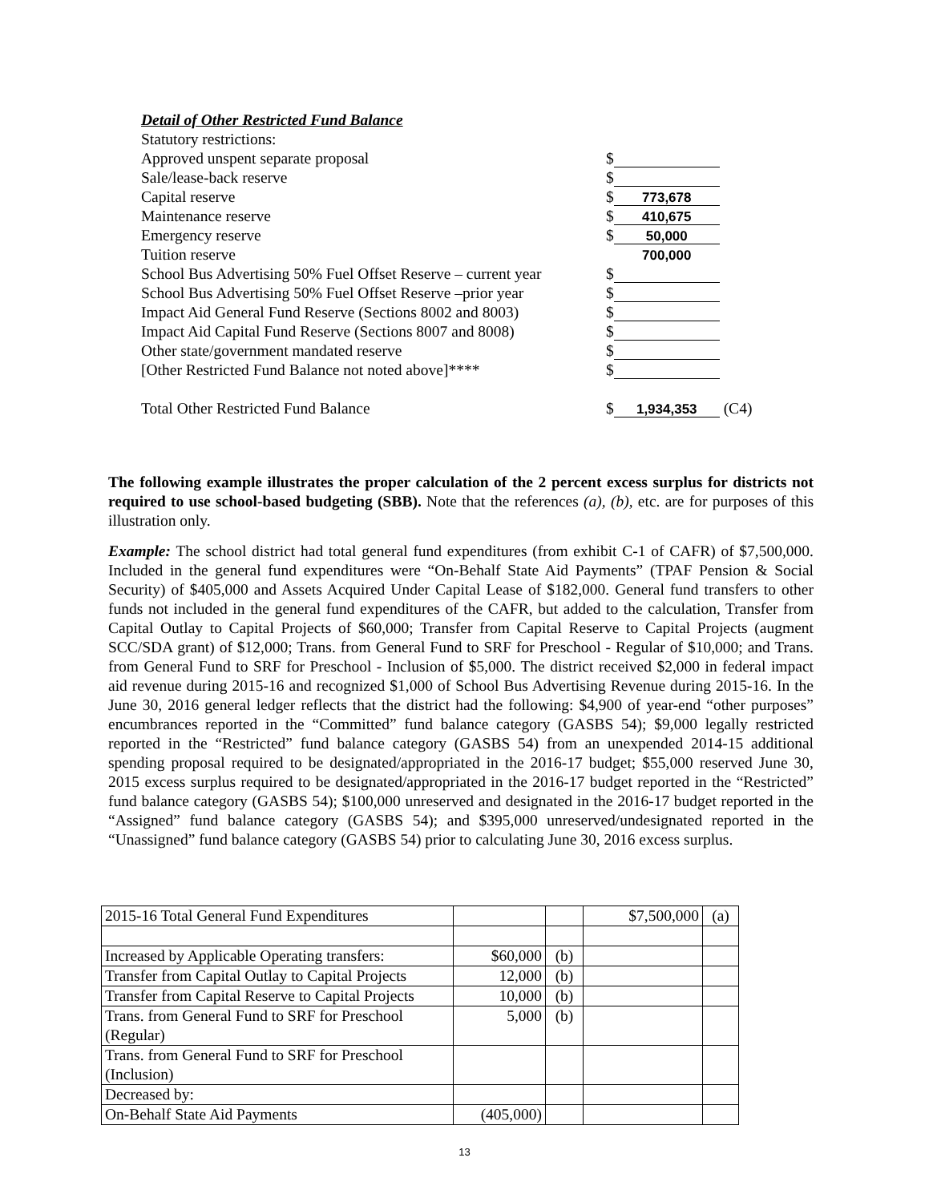Detail of Other Restricted Fund Balance
Statutory restrictions:
Approved unspent separate proposal $
Sale/lease-back reserve $
Capital reserve $ 773,678
Maintenance reserve $ 410,675
Emergency reserve $ 50,000
Tuition reserve 700,000
School Bus Advertising 50% Fuel Offset Reserve – current year $
School Bus Advertising 50% Fuel Offset Reserve –prior year $
Impact Aid General Fund Reserve (Sections 8002 and 8003) $
Impact Aid Capital Fund Reserve (Sections 8007 and 8008) $
Other state/government mandated reserve $
[Other Restricted Fund Balance not noted above]**** $
Total Other Restricted Fund Balance $ 1,934,353 (C4)
The following example illustrates the proper calculation of the 2 percent excess surplus for districts not required to use school-based budgeting (SBB). Note that the references (a), (b), etc. are for purposes of this illustration only.
Example: The school district had total general fund expenditures (from exhibit C-1 of CAFR) of $7,500,000. Included in the general fund expenditures were “On-Behalf State Aid Payments” (TPAF Pension & Social Security) of $405,000 and Assets Acquired Under Capital Lease of $182,000. General fund transfers to other funds not included in the general fund expenditures of the CAFR, but added to the calculation, Transfer from Capital Outlay to Capital Projects of $60,000; Transfer from Capital Reserve to Capital Projects (augment SCC/SDA grant) of $12,000; Trans. from General Fund to SRF for Preschool - Regular of $10,000; and Trans. from General Fund to SRF for Preschool - Inclusion of $5,000. The district received $2,000 in federal impact aid revenue during 2015-16 and recognized $1,000 of School Bus Advertising Revenue during 2015-16. In the June 30, 2016 general ledger reflects that the district had the following: $4,900 of year-end “other purposes” encumbrances reported in the “Committed” fund balance category (GASBS 54); $9,000 legally restricted reported in the “Restricted” fund balance category (GASBS 54) from an unexpended 2014-15 additional spending proposal required to be designated/appropriated in the 2016-17 budget; $55,000 reserved June 30, 2015 excess surplus required to be designated/appropriated in the 2016-17 budget reported in the “Restricted” fund balance category (GASBS 54); $100,000 unreserved and designated in the 2016-17 budget reported in the “Assigned” fund balance category (GASBS 54); and $395,000 unreserved/undesignated reported in the “Unassigned” fund balance category (GASBS 54) prior to calculating June 30, 2016 excess surplus.
| 2015-16 Total General Fund Expenditures | | | $7,500,000 | (a) |
| Increased by Applicable Operating transfers: | $60,000 | (b) | | |
| Transfer from Capital Outlay to Capital Projects | 12,000 | (b) | | |
| Transfer from Capital Reserve to Capital Projects | 10,000 | (b) | | |
| Trans. from General Fund to SRF for Preschool (Regular) | 5,000 | (b) | | |
| Trans. from General Fund to SRF for Preschool (Inclusion) | | | | |
| Decreased by: | | | | |
| On-Behalf State Aid Payments | (405,000) | | | |
13